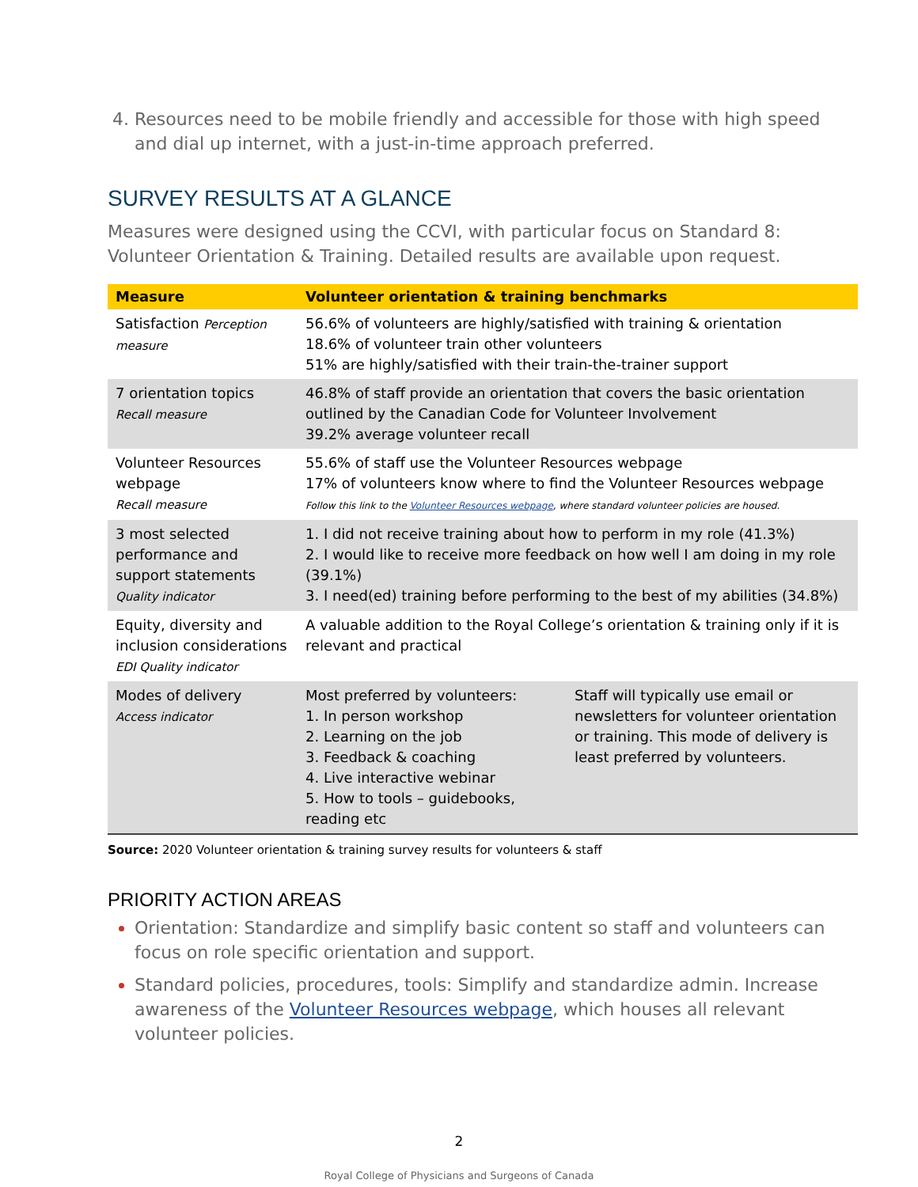Resources need to be mobile friendly and accessible for those with high speed and dial up internet, with a just-in-time approach preferred.
SURVEY RESULTS AT A GLANCE
Measures were designed using the CCVI, with particular focus on Standard 8: Volunteer Orientation & Training. Detailed results are available upon request.
| Measure | Volunteer orientation & training benchmarks | |
| --- | --- | --- |
| Satisfaction Perception measure | 56.6% of volunteers are highly/satisfied with training & orientation 18.6% of volunteer train other volunteers 51% are highly/satisfied with their train-the-trainer support | |
| 7 orientation topics Recall measure | 46.8% of staff provide an orientation that covers the basic orientation outlined by the Canadian Code for Volunteer Involvement 39.2% average volunteer recall | |
| Volunteer Resources webpage Recall measure | 55.6% of staff use the Volunteer Resources webpage 17% of volunteers know where to find the Volunteer Resources webpage Follow this link to the Volunteer Resources webpage , where standard volunteer policies are housed. | |
| 3 most selected performance and support statements Quality indicator | 1. I did not receive training about how to perform in my role (41.3%) 2. I would like to receive more feedback on how well I am doing in my role (39.1%) 3. I need(ed) training before performing to the best of my abilities (34.8%) | |
| Equity, diversity and inclusion considerations EDI Quality indicator | A valuable addition to the Royal College’s orientation & training only if it is relevant and practical | |
| Modes of delivery Access indicator | Most preferred by volunteers: 1. In person workshop 2. Learning on the job 3. Feedback & coaching 4. Live interactive webinar 5. How to tools – guidebooks, reading etc | Staff will typically use email or newsletters for volunteer orientation or training. This mode of delivery is least preferred by volunteers. |
Source: 2020 Volunteer orientation & training survey results for volunteers & staff
PRIORITY ACTION AREAS
Orientation: Standardize and simplify basic content so staff and volunteers can focus on role specific orientation and support.
Standard policies, procedures, tools: Simplify and standardize admin. Increase awareness of the Volunteer Resources webpage, which houses all relevant volunteer policies.
2
Royal College of Physicians and Surgeons of Canada